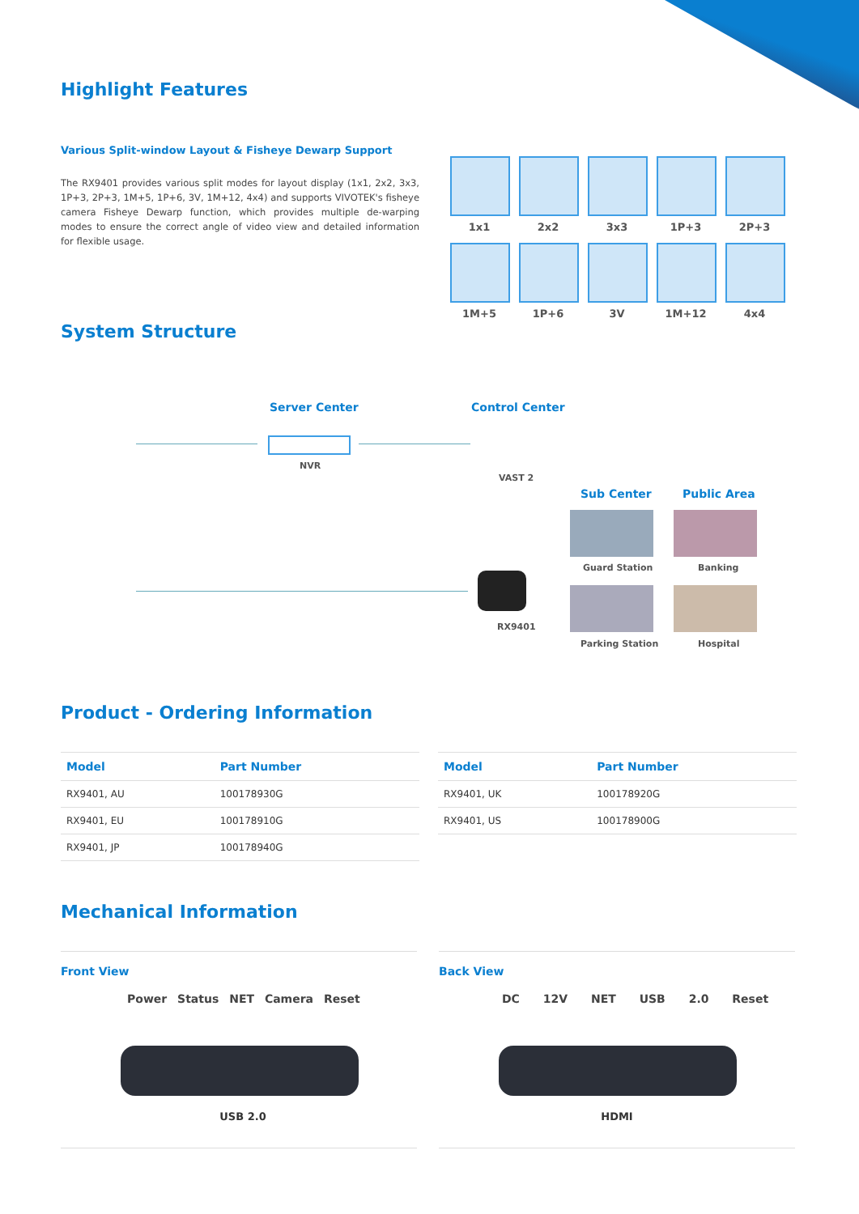Highlight Features
Various Split-window Layout & Fisheye Dewarp Support
The RX9401 provides various split modes for layout display (1x1, 2x2, 3x3, 1P+3, 2P+3, 1M+5, 1P+6, 3V, 1M+12, 4x4) and supports VIVOTEK's fisheye camera Fisheye Dewarp function, which provides multiple de-warping modes to ensure the correct angle of video view and detailed information for flexible usage.
1x1
2x2
3x3
1P+3
2P+3
1M+5
1P+6
3V
1M+12
4x4
System Structure
Server Center
NVR
Control Center
VAST 2
Sub Center Public Area
Guard Station Banking
Parking Station Hospital
RX9401
Product - Ordering Information
| Model | Part Number |
| --- | --- |
| RX9401, AU | 100178930G |
| RX9401, EU | 100178910G |
| RX9401, JP | 100178940G |
| Model | Part Number |
| --- | --- |
| RX9401, UK | 100178920G |
| RX9401, US | 100178900G |
Mechanical Information
Front View
Power Status NET Camera Reset
USB 2.0
Back View
DC 12V NET USB 2.0 Reset
HDMI